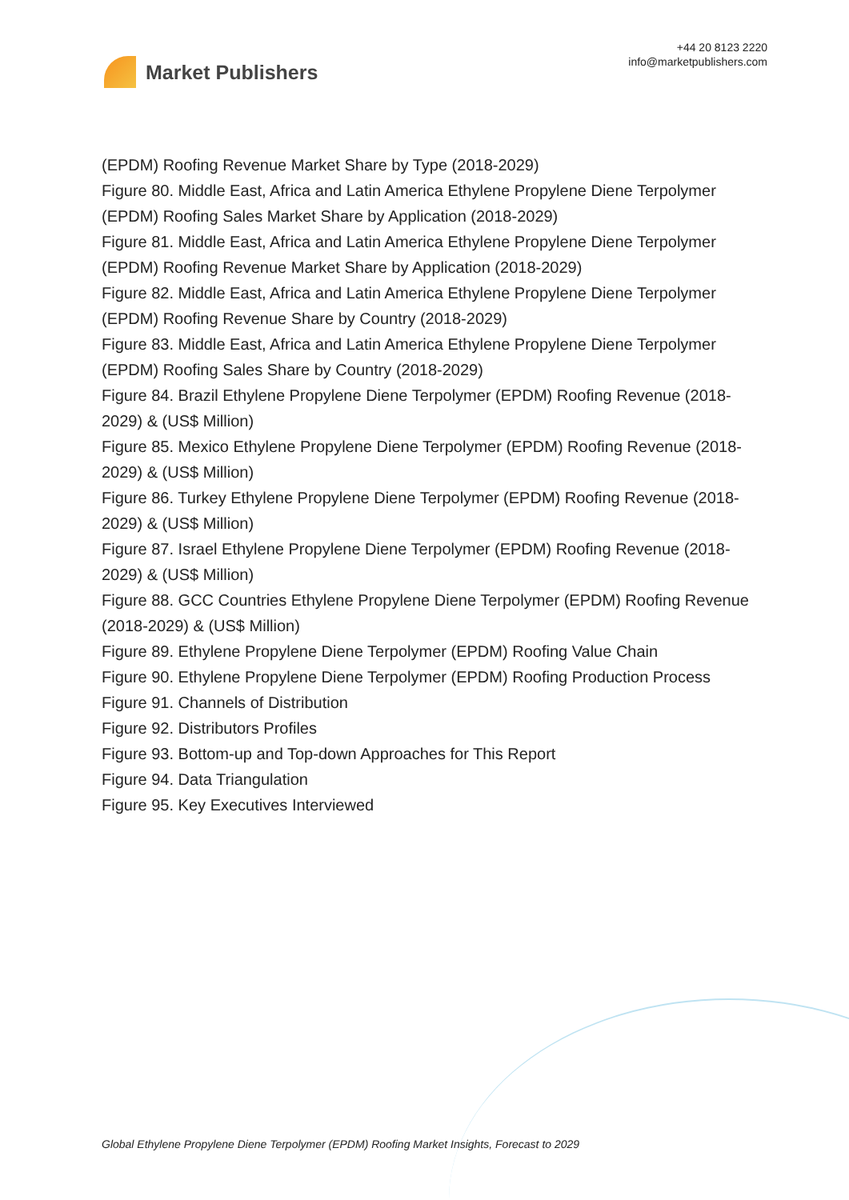Market Publishers
+44 20 8123 2220
info@marketpublishers.com
(EPDM) Roofing Revenue Market Share by Type (2018-2029)
Figure 80. Middle East, Africa and Latin America Ethylene Propylene Diene Terpolymer (EPDM) Roofing Sales Market Share by Application (2018-2029)
Figure 81. Middle East, Africa and Latin America Ethylene Propylene Diene Terpolymer (EPDM) Roofing Revenue Market Share by Application (2018-2029)
Figure 82. Middle East, Africa and Latin America Ethylene Propylene Diene Terpolymer (EPDM) Roofing Revenue Share by Country (2018-2029)
Figure 83. Middle East, Africa and Latin America Ethylene Propylene Diene Terpolymer (EPDM) Roofing Sales Share by Country (2018-2029)
Figure 84. Brazil Ethylene Propylene Diene Terpolymer (EPDM) Roofing Revenue (2018-2029) & (US$ Million)
Figure 85. Mexico Ethylene Propylene Diene Terpolymer (EPDM) Roofing Revenue (2018-2029) & (US$ Million)
Figure 86. Turkey Ethylene Propylene Diene Terpolymer (EPDM) Roofing Revenue (2018-2029) & (US$ Million)
Figure 87. Israel Ethylene Propylene Diene Terpolymer (EPDM) Roofing Revenue (2018-2029) & (US$ Million)
Figure 88. GCC Countries Ethylene Propylene Diene Terpolymer (EPDM) Roofing Revenue (2018-2029) & (US$ Million)
Figure 89. Ethylene Propylene Diene Terpolymer (EPDM) Roofing Value Chain
Figure 90. Ethylene Propylene Diene Terpolymer (EPDM) Roofing Production Process
Figure 91. Channels of Distribution
Figure 92. Distributors Profiles
Figure 93. Bottom-up and Top-down Approaches for This Report
Figure 94. Data Triangulation
Figure 95. Key Executives Interviewed
Global Ethylene Propylene Diene Terpolymer (EPDM) Roofing Market Insights, Forecast to 2029